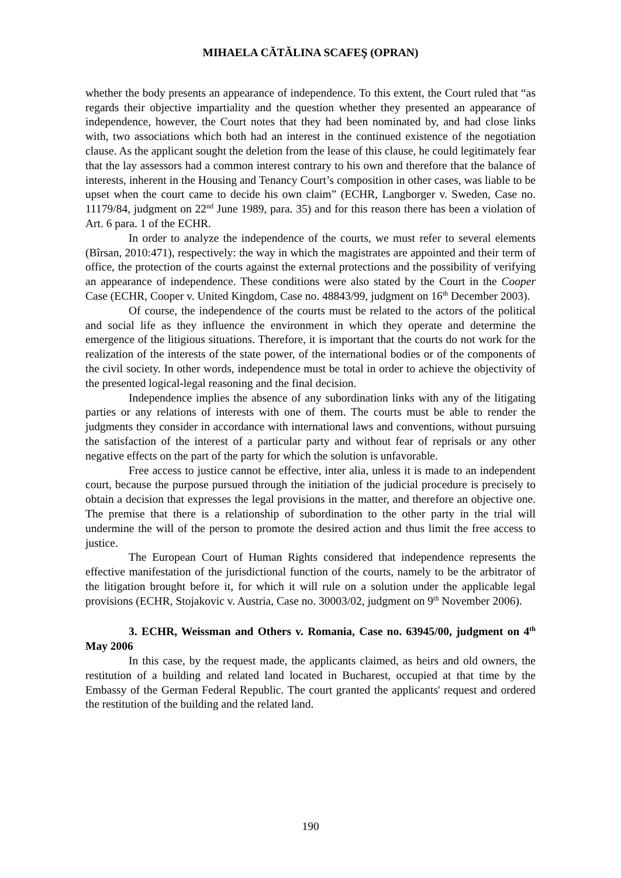MIHAELA CĂTĂLINA SCAFEŞ (OPRAN)
whether the body presents an appearance of independence. To this extent, the Court ruled that “as regards their objective impartiality and the question whether they presented an appearance of independence, however, the Court notes that they had been nominated by, and had close links with, two associations which both had an interest in the continued existence of the negotiation clause. As the applicant sought the deletion from the lease of this clause, he could legitimately fear that the lay assessors had a common interest contrary to his own and therefore that the balance of interests, inherent in the Housing and Tenancy Court’s composition in other cases, was liable to be upset when the court came to decide his own claim” (ECHR, Langborger v. Sweden, Case no. 11179/84, judgment on 22<sup>nd</sup> June 1989, para. 35) and for this reason there has been a violation of Art. 6 para. 1 of the ECHR.
In order to analyze the independence of the courts, we must refer to several elements (Bîrsan, 2010:471), respectively: the way in which the magistrates are appointed and their term of office, the protection of the courts against the external protections and the possibility of verifying an appearance of independence. These conditions were also stated by the Court in the Cooper Case (ECHR, Cooper v. United Kingdom, Case no. 48843/99, judgment on 16<sup>th</sup> December 2003).
Of course, the independence of the courts must be related to the actors of the political and social life as they influence the environment in which they operate and determine the emergence of the litigious situations. Therefore, it is important that the courts do not work for the realization of the interests of the state power, of the international bodies or of the components of the civil society. In other words, independence must be total in order to achieve the objectivity of the presented logical-legal reasoning and the final decision.
Independence implies the absence of any subordination links with any of the litigating parties or any relations of interests with one of them. The courts must be able to render the judgments they consider in accordance with international laws and conventions, without pursuing the satisfaction of the interest of a particular party and without fear of reprisals or any other negative effects on the part of the party for which the solution is unfavorable.
Free access to justice cannot be effective, inter alia, unless it is made to an independent court, because the purpose pursued through the initiation of the judicial procedure is precisely to obtain a decision that expresses the legal provisions in the matter, and therefore an objective one. The premise that there is a relationship of subordination to the other party in the trial will undermine the will of the person to promote the desired action and thus limit the free access to justice.
The European Court of Human Rights considered that independence represents the effective manifestation of the jurisdictional function of the courts, namely to be the arbitrator of the litigation brought before it, for which it will rule on a solution under the applicable legal provisions (ECHR, Stojakovic v. Austria, Case no. 30003/02, judgment on 9<sup>th</sup> November 2006).
3. ECHR, Weissman and Others v. Romania, Case no. 63945/00, judgment on 4<sup>th</sup> May 2006
In this case, by the request made, the applicants claimed, as heirs and old owners, the restitution of a building and related land located in Bucharest, occupied at that time by the Embassy of the German Federal Republic. The court granted the applicants' request and ordered the restitution of the building and the related land.
190